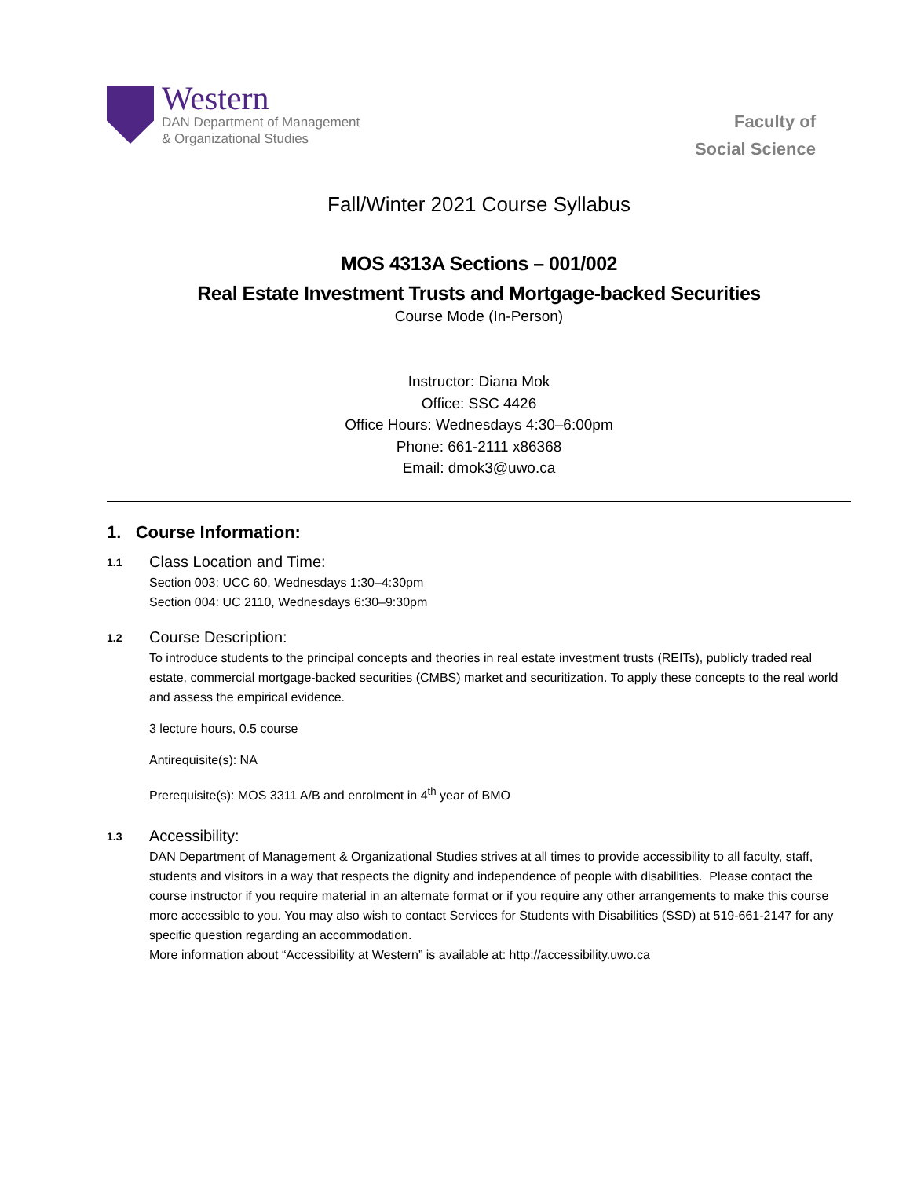Western
DAN Department of Management
& Organizational Studies
Faculty of
Social Science
Fall/Winter 2021 Course Syllabus
MOS 4313A Sections – 001/002
Real Estate Investment Trusts and Mortgage-backed Securities
Course Mode (In-Person)
Instructor: Diana Mok
Office: SSC 4426
Office Hours: Wednesdays 4:30–6:00pm
Phone: 661-2111 x86368
Email: dmok3@uwo.ca
1. Course Information:
1.1
Class Location and Time:
Section 003: UCC 60, Wednesdays 1:30–4:30pm
Section 004: UC 2110, Wednesdays 6:30–9:30pm
1.2
Course Description:
To introduce students to the principal concepts and theories in real estate investment trusts (REITs), publicly traded real estate, commercial mortgage-backed securities (CMBS) market and securitization. To apply these concepts to the real world and assess the empirical evidence.
3 lecture hours, 0.5 course
Antirequisite(s): NA
Prerequisite(s): MOS 3311 A/B and enrolment in 4<sup>th</sup> year of BMO
1.3
Accessibility:
DAN Department of Management & Organizational Studies strives at all times to provide accessibility to all faculty, staff, students and visitors in a way that respects the dignity and independence of people with disabilities. Please contact the course instructor if you require material in an alternate format or if you require any other arrangements to make this course more accessible to you. You may also wish to contact Services for Students with Disabilities (SSD) at 519-661-2147 for any specific question regarding an accommodation.
More information about “Accessibility at Western” is available at: http://accessibility.uwo.ca